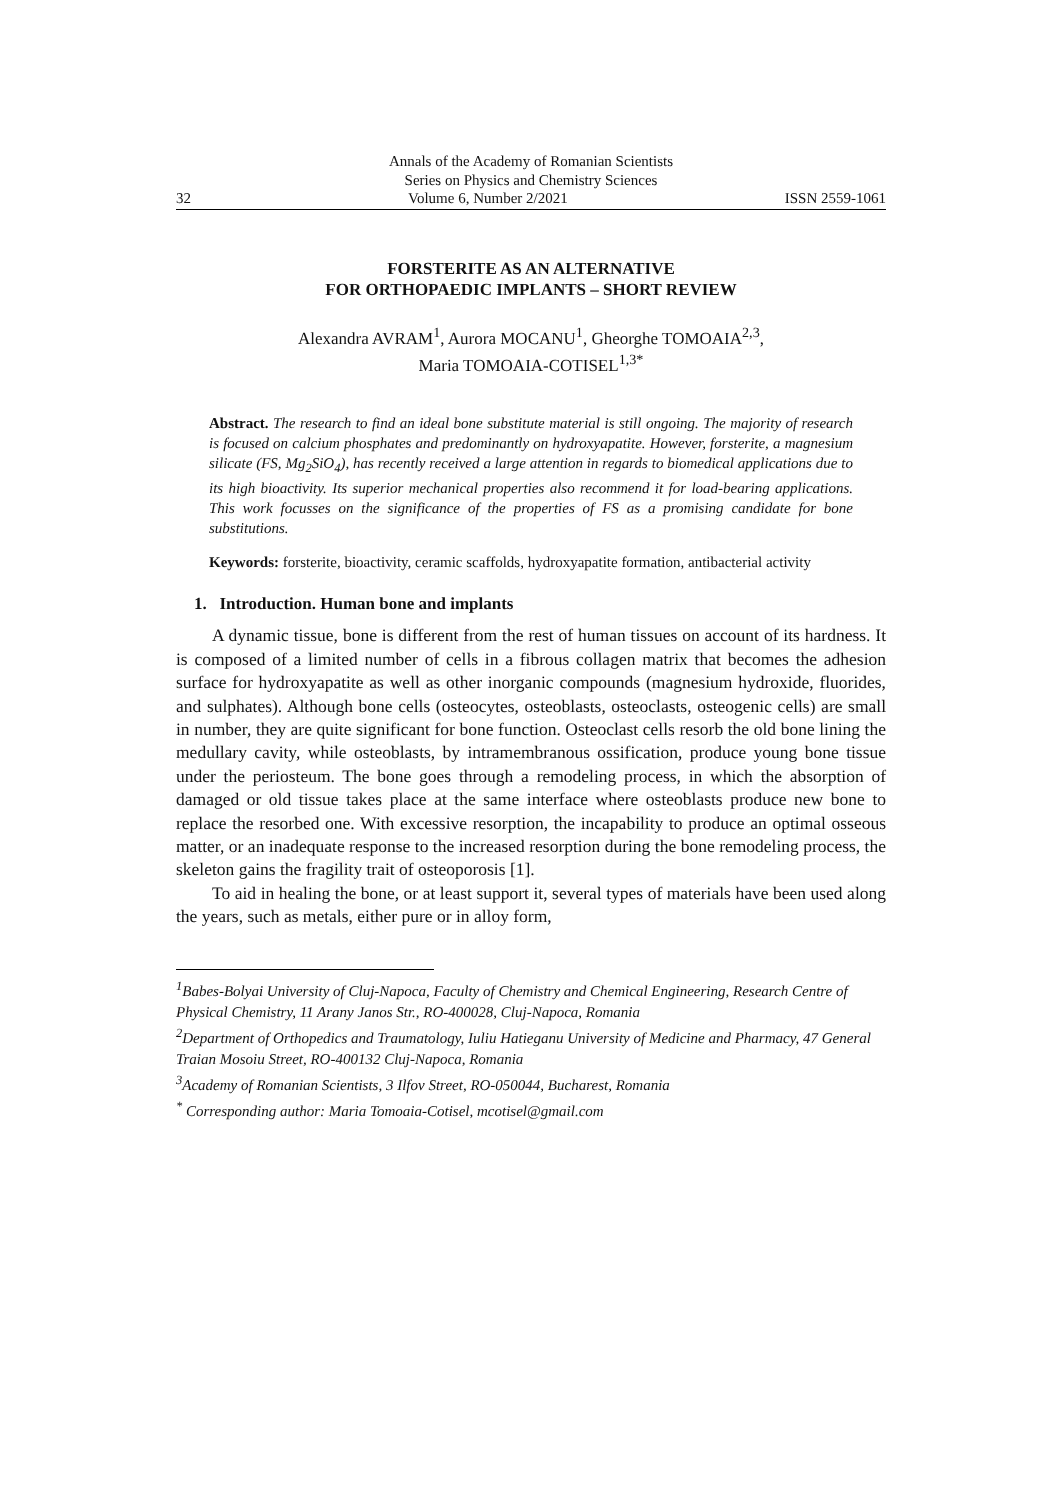Annals of the Academy of Romanian Scientists
Series on Physics and Chemistry Sciences
32 Volume 6, Number 2/2021 ISSN 2559-1061
FORSTERITE AS AN ALTERNATIVE
FOR ORTHOPAEDIC IMPLANTS – SHORT REVIEW
Alexandra AVRAM<sup>1</sup>, Aurora MOCANU<sup>1</sup>, Gheorghe TOMOAIA<sup>2,3</sup>,
Maria TOMOAIA-COTISEL<sup>1,3*</sup>
Abstract. The research to find an ideal bone substitute material is still ongoing. The majority of research is focused on calcium phosphates and predominantly on hydroxyapatite. However, forsterite, a magnesium silicate (FS, Mg<sub>2</sub>SiO<sub>4</sub>), has recently received a large attention in regards to biomedical applications due to its high bioactivity. Its superior mechanical properties also recommend it for load-bearing applications. This work focusses on the significance of the properties of FS as a promising candidate for bone substitutions.
Keywords: forsterite, bioactivity, ceramic scaffolds, hydroxyapatite formation, antibacterial activity
1. Introduction. Human bone and implants
A dynamic tissue, bone is different from the rest of human tissues on account of its hardness. It is composed of a limited number of cells in a fibrous collagen matrix that becomes the adhesion surface for hydroxyapatite as well as other inorganic compounds (magnesium hydroxide, fluorides, and sulphates). Although bone cells (osteocytes, osteoblasts, osteoclasts, osteogenic cells) are small in number, they are quite significant for bone function. Osteoclast cells resorb the old bone lining the medullary cavity, while osteoblasts, by intramembranous ossification, produce young bone tissue under the periosteum. The bone goes through a remodeling process, in which the absorption of damaged or old tissue takes place at the same interface where osteoblasts produce new bone to replace the resorbed one. With excessive resorption, the incapability to produce an optimal osseous matter, or an inadequate response to the increased resorption during the bone remodeling process, the skeleton gains the fragility trait of osteoporosis [1].
To aid in healing the bone, or at least support it, several types of materials have been used along the years, such as metals, either pure or in alloy form,
<sup>1</sup> Babes-Bolyai University of Cluj-Napoca, Faculty of Chemistry and Chemical Engineering, Research Centre of Physical Chemistry, 11 Arany Janos Str., RO-400028, Cluj-Napoca, Romania
<sup>2</sup> Department of Orthopedics and Traumatology, Iuliu Hatieganu University of Medicine and Pharmacy, 47 General Traian Mosoiu Street, RO-400132 Cluj-Napoca, Romania
<sup>3</sup> Academy of Romanian Scientists, 3 Ilfov Street, RO-050044, Bucharest, Romania
<sup>*</sup> Corresponding author: Maria Tomoaia-Cotisel, mcotisel@gmail.com